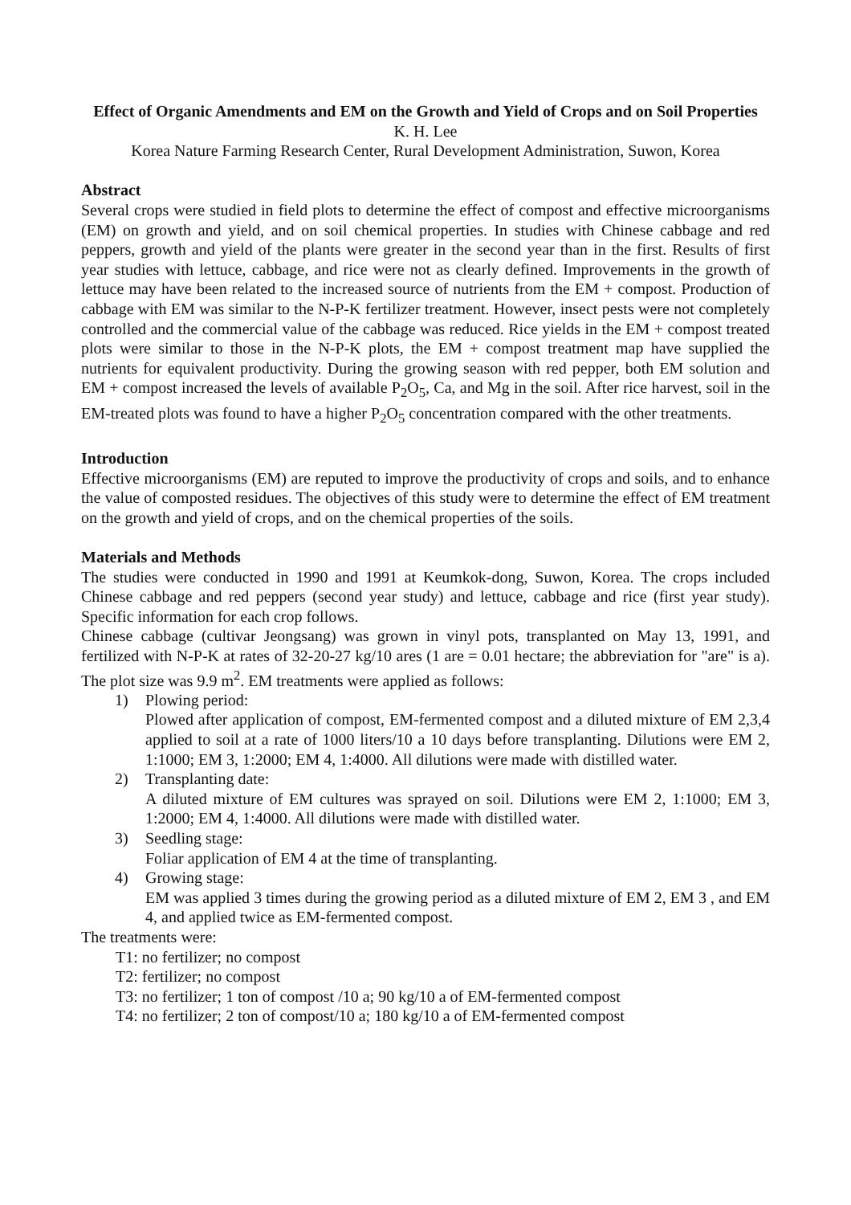Effect of Organic Amendments and EM on the Growth and Yield of Crops and on Soil Properties
K. H. Lee
Korea Nature Farming Research Center, Rural Development Administration, Suwon, Korea
Abstract
Several crops were studied in field plots to determine the effect of compost and effective microorganisms (EM) on growth and yield, and on soil chemical properties. In studies with Chinese cabbage and red peppers, growth and yield of the plants were greater in the second year than in the first. Results of first year studies with lettuce, cabbage, and rice were not as clearly defined. Improvements in the growth of lettuce may have been related to the increased source of nutrients from the EM + compost. Production of cabbage with EM was similar to the N-P-K fertilizer treatment. However, insect pests were not completely controlled and the commercial value of the cabbage was reduced. Rice yields in the EM + compost treated plots were similar to those in the N-P-K plots, the EM + compost treatment map have supplied the nutrients for equivalent productivity. During the growing season with red pepper, both EM solution and EM + compost increased the levels of available P<sub>2</sub>O<sub>5</sub>, Ca, and Mg in the soil. After rice harvest, soil in the EM-treated plots was found to have a higher P<sub>2</sub>O<sub>5</sub> concentration compared with the other treatments.
Introduction
Effective microorganisms (EM) are reputed to improve the productivity of crops and soils, and to enhance the value of composted residues. The objectives of this study were to determine the effect of EM treatment on the growth and yield of crops, and on the chemical properties of the soils.
Materials and Methods
The studies were conducted in 1990 and 1991 at Keumkok-dong, Suwon, Korea. The crops included Chinese cabbage and red peppers (second year study) and lettuce, cabbage and rice (first year study). Specific information for each crop follows.
Chinese cabbage (cultivar Jeongsang) was grown in vinyl pots, transplanted on May 13, 1991, and fertilized with N-P-K at rates of 32-20-27 kg/10 ares (1 are = 0.01 hectare; the abbreviation for "are" is a). The plot size was 9.9 m<sup>2</sup>. EM treatments were applied as follows:
1) Plowing period:
Plowed after application of compost, EM-fermented compost and a diluted mixture of EM 2,3,4 applied to soil at a rate of 1000 liters/10 a 10 days before transplanting. Dilutions were EM 2, 1:1000; EM 3, 1:2000; EM 4, 1:4000. All dilutions were made with distilled water.
2) Transplanting date:
A diluted mixture of EM cultures was sprayed on soil. Dilutions were EM 2, 1:1000; EM 3, 1:2000; EM 4, 1:4000. All dilutions were made with distilled water.
3) Seedling stage:
Foliar application of EM 4 at the time of transplanting.
4) Growing stage:
EM was applied 3 times during the growing period as a diluted mixture of EM 2, EM 3 , and EM 4, and applied twice as EM-fermented compost.
The treatments were:
T1: no fertilizer; no compost
T2: fertilizer; no compost
T3: no fertilizer; 1 ton of compost /10 a; 90 kg/10 a of EM-fermented compost
T4: no fertilizer; 2 ton of compost/10 a; 180 kg/10 a of EM-fermented compost